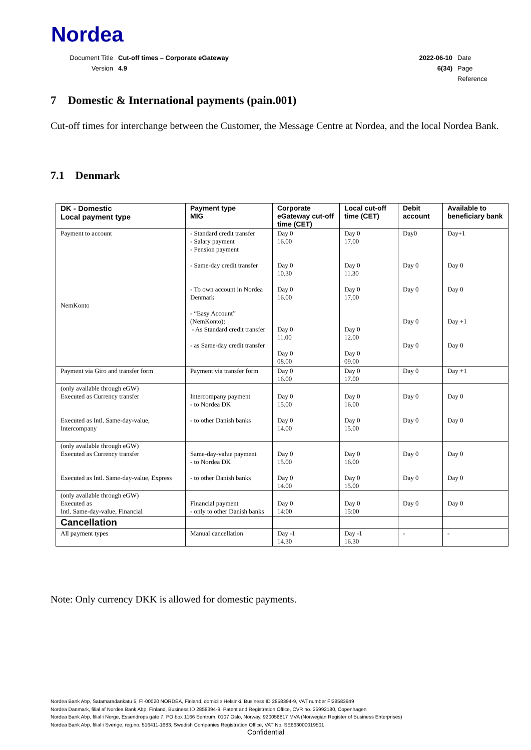Nordea
| Document Title | Cut-off times – Corporate eGateway | 2022-06-10 | Date |
| Version | 4.9 | 6(34) | Page |
| | | | Reference |
7 Domestic & International payments (pain.001)
Cut-off times for interchange between the Customer, the Message Centre at Nordea, and the local Nordea Bank.
7.1 Denmark
| DK - Domestic Local payment type | Payment type MIG | Corporate eGateway cut-off time (CET) | Local cut-off time (CET) | Debit account | Available to beneficiary bank |
| --- | --- | --- | --- | --- | --- |
| Payment to account NemKonto | - Standard credit transfer - Salary payment - Pension payment - Same-day credit transfer - To own account in Nordea Denmark - “Easy Account” (NemKonto): - As Standard credit transfer - as Same-day credit transfer | Day 0 16.00 Day 0 10.30 Day 0 16.00 Day 0 11.00 Day 0 08.00 | Day 0 17.00 Day 0 11.30 Day 0 17.00 Day 0 12.00 Day 0 09.00 | Day0 Day 0 Day 0 Day 0 Day 0 | Day+1 Day 0 Day 0 Day +1 Day 0 |
| Payment via Giro and transfer form | Payment via transfer form | Day 0 16.00 | Day 0 17.00 | Day 0 | Day +1 |
| (only available through eGW) Executed as Currency transfer Executed as Intl. Same-day-value, Intercompany | Intercompany payment - to Nordea DK - to other Danish banks | Day 0 15.00 Day 0 14.00 | Day 0 16.00 Day 0 15.00 | Day 0 Day 0 | Day 0 Day 0 |
| (only available through eGW) Executed as Currency transfer Executed as Intl. Same-day-value, Express | Same-day-value payment - to Nordea DK - to other Danish banks | Day 0 15.00 Day 0 14.00 | Day 0 16.00 Day 0 15.00 | Day 0 Day 0 | Day 0 Day 0 |
| (only available through eGW) Executed as Intl. Same-day-value, Financial | Financial payment - only to other Danish banks | Day 0 14:00 | Day 0 15:00 | Day 0 | Day 0 |
| Cancellation | | | | | |
| All payment types | Manual cancellation | Day -1 14.30 | Day -1 16.30 | - | - |
Note: Only currency DKK is allowed for domestic payments.
Nordea Bank Abp, Satamaradankatu 5, FI-00020 NORDEA, Finland, domicile Helsinki, Business ID 2858394-9, VAT number FI28583949
Nordea Danmark, filial af Nordea Bank Abp, Finland, Business ID 2858394-9, Patent and Registration Office, CVR no. 25992180, Copenhagen
Nordea Bank Abp, filial i Norge, Essendrops gate 7, PO box 1166 Sentrum, 0107 Oslo, Norway, 920058817 MVA (Norwegian Register of Business Enterprises)
Nordea Bank Abp, filial i Sverige, reg.no. 516411-1683, Swedish Companies Registration Office, VAT No. SE663000019501
Confidential